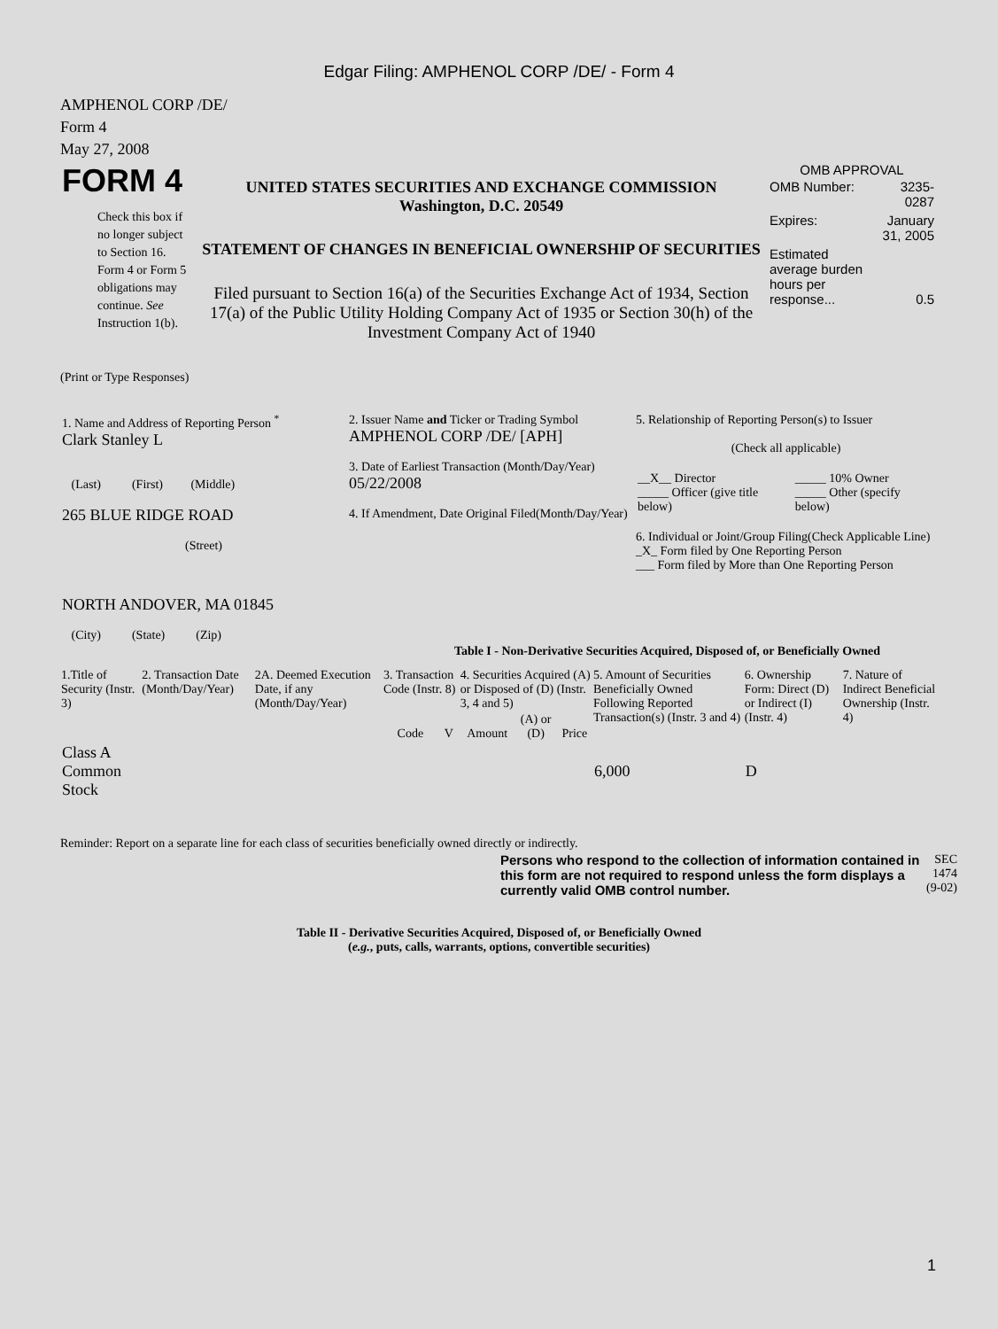Edgar Filing: AMPHENOL CORP /DE/ - Form 4
AMPHENOL CORP /DE/
Form 4
May 27, 2008
| FORM 4 Check this box if no longer subject to Section 16. Form 4 or Form 5 obligations may continue. See Instruction 1(b). | UNITED STATES SECURITIES AND EXCHANGE COMMISSION Washington, D.C. 20549 STATEMENT OF CHANGES IN BENEFICIAL OWNERSHIP OF SECURITIES Filed pursuant to Section 16(a) of the Securities Exchange Act of 1934, Section 17(a) of the Public Utility Holding Company Act of 1935 or Section 30(h) of the Investment Company Act of 1940 | OMB APPROVAL / OMB Number: / 3235-0287 / / Expires: / January 31, 2005 / / Estimated average burden hours per response... / 0.5 / |
(Print or Type Responses)
| 1. Name and Address of Reporting Person <sup>*</sup> Clark Stanley L (Last) (First) (Middle) 265 BLUE RIDGE ROAD (Street) NORTH ANDOVER, MA 01845 (City) (State) (Zip) | 2. Issuer Name and Ticker or Trading Symbol AMPHENOL CORP /DE/ [APH] 3. Date of Earliest Transaction (Month/Day/Year) 05/22/2008 4. If Amendment, Date Original Filed(Month/Day/Year) | 5. Relationship of Reporting Person(s) to Issuer (Check all applicable) / __X__ Director _____ Officer (give title below) / _____ 10% Owner _____ Other (specify below) / 6. Individual or Joint/Group Filing(Check Applicable Line) _X_ Form filed by One Reporting Person ___ Form filed by More than One Reporting Person |
Table I - Non-Derivative Securities Acquired, Disposed of, or Beneficially Owned
| 1.Title of Security (Instr. 3) | 2. Transaction Date (Month/Day/Year) | 2A. Deemed Execution Date, if any (Month/Day/Year) | 3. Transaction Code (Instr. 8) | | 4. Securities Acquired (A) or Disposed of (D) (Instr. 3, 4 and 5) | | | 5. Amount of Securities Beneficially Owned Following Reported Transaction(s) (Instr. 3 and 4) | 6. Ownership Form: Direct (D) or Indirect (I) (Instr. 4) | 7. Nature of Indirect Beneficial Ownership (Instr. 4) |
| --- | --- | --- | --- | --- | --- | --- | --- | --- | --- | --- |
| | | | Code | V | Amount | (A) or (D) | Price | | | |
| Class A Common Stock | | | | | | | | 6,000 | D | |
Reminder: Report on a separate line for each class of securities beneficially owned directly or indirectly.
| Persons who respond to the collection of information contained in this form are not required to respond unless the form displays a currently valid OMB control number. | SEC 1474 (9-02) |
Table II - Derivative Securities Acquired, Disposed of, or Beneficially Owned
(e.g., puts, calls, warrants, options, convertible securities)
1